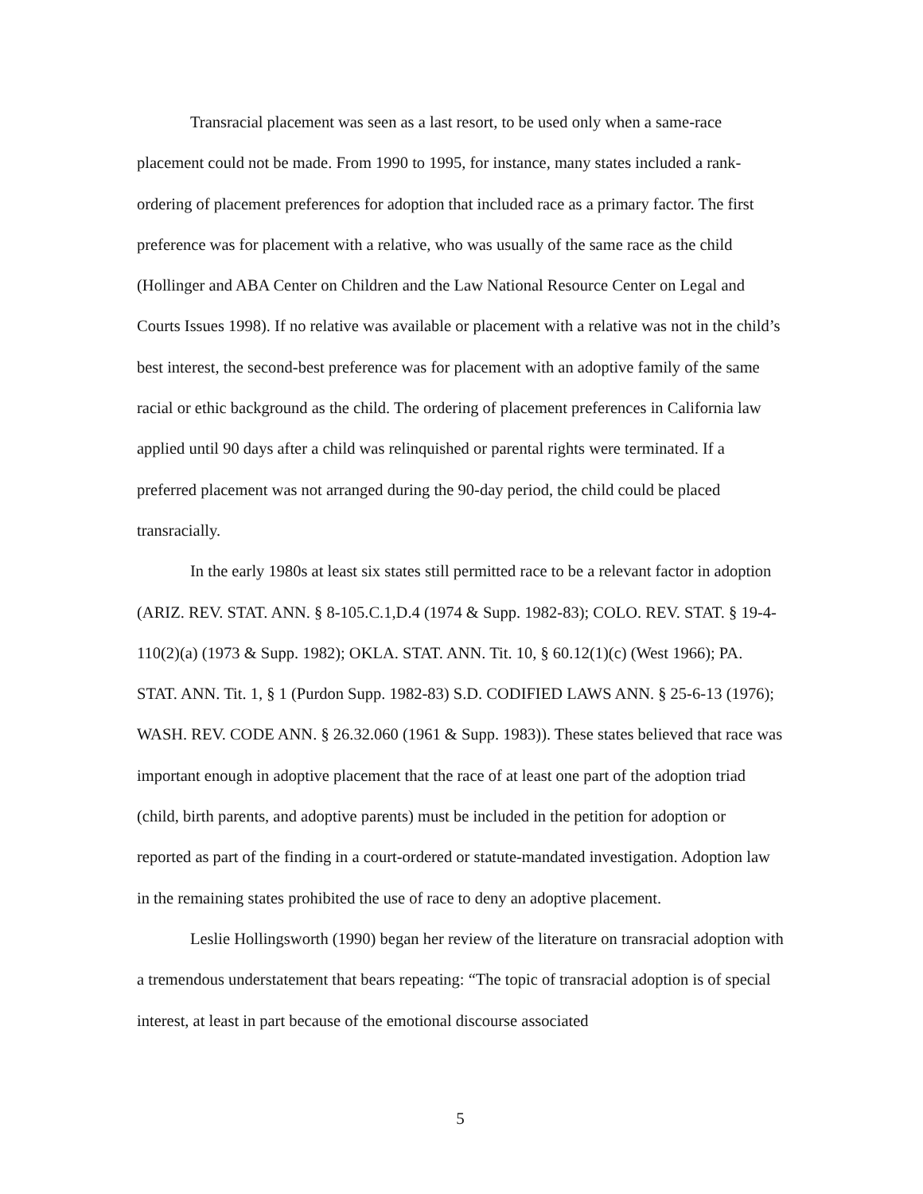Transracial placement was seen as a last resort, to be used only when a same-race placement could not be made. From 1990 to 1995, for instance, many states included a rank-ordering of placement preferences for adoption that included race as a primary factor. The first preference was for placement with a relative, who was usually of the same race as the child (Hollinger and ABA Center on Children and the Law National Resource Center on Legal and Courts Issues 1998). If no relative was available or placement with a relative was not in the child’s best interest, the second-best preference was for placement with an adoptive family of the same racial or ethic background as the child. The ordering of placement preferences in California law applied until 90 days after a child was relinquished or parental rights were terminated. If a preferred placement was not arranged during the 90-day period, the child could be placed transracially.
In the early 1980s at least six states still permitted race to be a relevant factor in adoption (ARIZ. REV. STAT. ANN. § 8-105.C.1,D.4 (1974 & Supp. 1982-83); COLO. REV. STAT. § 19-4-110(2)(a) (1973 & Supp. 1982); OKLA. STAT. ANN. Tit. 10, § 60.12(1)(c) (West 1966); PA. STAT. ANN. Tit. 1, § 1 (Purdon Supp. 1982-83) S.D. CODIFIED LAWS ANN. § 25-6-13 (1976); WASH. REV. CODE ANN. § 26.32.060 (1961 & Supp. 1983)). These states believed that race was important enough in adoptive placement that the race of at least one part of the adoption triad (child, birth parents, and adoptive parents) must be included in the petition for adoption or reported as part of the finding in a court-ordered or statute-mandated investigation. Adoption law in the remaining states prohibited the use of race to deny an adoptive placement.
Leslie Hollingsworth (1990) began her review of the literature on transracial adoption with a tremendous understatement that bears repeating: “The topic of transracial adoption is of special interest, at least in part because of the emotional discourse associated
5